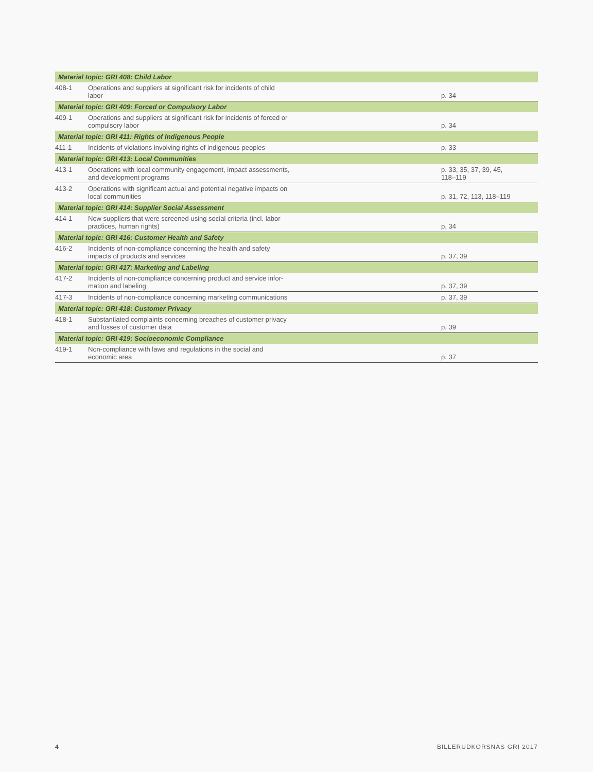| Material topic: GRI 408: Child Labor | | |
| --- | --- | --- |
| 408-1 | Operations and suppliers at significant risk for incidents of child labor | p. 34 |
| Material topic: GRI 409: Forced or Compulsory Labor | | |
| 409-1 | Operations and suppliers at significant risk for incidents of forced or compulsory labor | p. 34 |
| Material topic: GRI 411: Rights of Indigenous People | | |
| 411-1 | Incidents of violations involving rights of indigenous peoples | p. 33 |
| Material topic: GRI 413: Local Communities | | |
| 413-1 | Operations with local community engagement, impact assessments, and development programs | p. 33, 35, 37, 39, 45, 118–119 |
| 413-2 | Operations with significant actual and potential negative impacts on local communities | p. 31, 72, 113, 118–119 |
| Material topic: GRI 414: Supplier Social Assessment | | |
| 414-1 | New suppliers that were screened using social criteria (incl. labor practices, human rights) | p. 34 |
| Material topic: GRI 416: Customer Health and Safety | | |
| 416-2 | Incidents of non-compliance concerning the health and safety impacts of products and services | p. 37, 39 |
| Material topic: GRI 417: Marketing and Labeling | | |
| 417-2 | Incidents of non-compliance concerning product and service infor- mation and labeling | p. 37, 39 |
| 417-3 | Incidents of non-compliance concerning marketing communications | p. 37, 39 |
| Material topic: GRI 418: Customer Privacy | | |
| 418-1 | Substantiated complaints concerning breaches of customer privacy and losses of customer data | p. 39 |
| Material topic: GRI 419: Socioeconomic Compliance | | |
| 419-1 | Non-compliance with laws and regulations in the social and economic area | p. 37 |
4 BILLERUDKORSNÄS GRI 2017